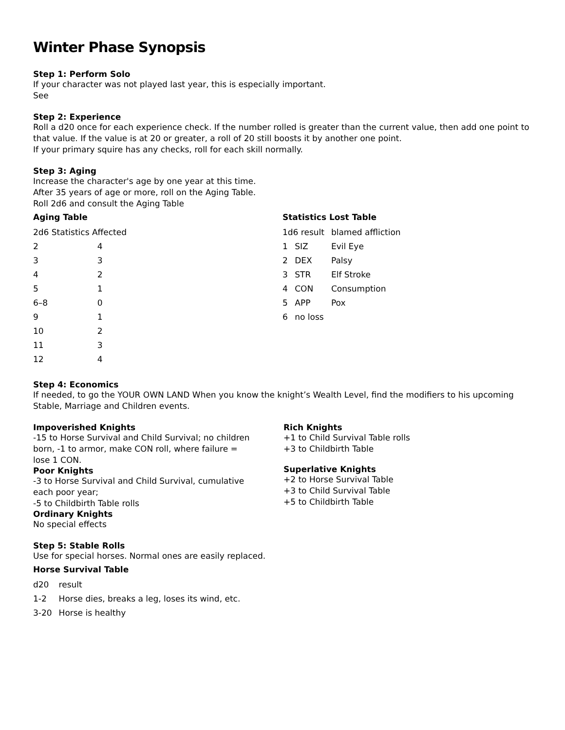Winter Phase Synopsis
Step 1: Perform Solo
If your character was not played last year, this is especially important.
See
Step 2: Experience
Roll a d20 once for each experience check. If the number rolled is greater than the current value, then add one point to that value. If the value is at 20 or greater, a roll of 20 still boosts it by another one point.
If your primary squire has any checks, roll for each skill normally.
Step 3: Aging
Increase the character's age by one year at this time.
After 35 years of age or more, roll on the Aging Table.
Roll 2d6 and consult the Aging Table
Aging Table
| 2d6 Statistics Affected | |
| 2 | 4 |
| 3 | 3 |
| 4 | 2 |
| 5 | 1 |
| 6–8 | 0 |
| 9 | 1 |
| 10 | 2 |
| 11 | 3 |
| 12 | 4 |
Statistics Lost Table
| 1d6 result | | blamed affliction |
| 1 | SIZ | Evil Eye |
| 2 | DEX | Palsy |
| 3 | STR | Elf Stroke |
| 4 | CON | Consumption |
| 5 | APP | Pox |
| 6 | no loss | |
Step 4: Economics
If needed, to go the YOUR OWN LAND When you know the knight’s Wealth Level, find the modifiers to his upcoming Stable, Marriage and Children events.
Impoverished Knights
-15 to Horse Survival and Child Survival; no children born, -1 to armor, make CON roll, where failure = lose 1 CON.
Poor Knights
-3 to Horse Survival and Child Survival, cumulative each poor year;
-5 to Childbirth Table rolls
Ordinary Knights
No special effects
Rich Knights
+1 to Child Survival Table rolls
+3 to Childbirth Table
Superlative Knights
+2 to Horse Survival Table
+3 to Child Survival Table
+5 to Childbirth Table
Step 5: Stable Rolls
Use for special horses. Normal ones are easily replaced.
Horse Survival Table
| d20 | result |
| 1-2 | Horse dies, breaks a leg, loses its wind, etc. |
| 3-20 | Horse is healthy |